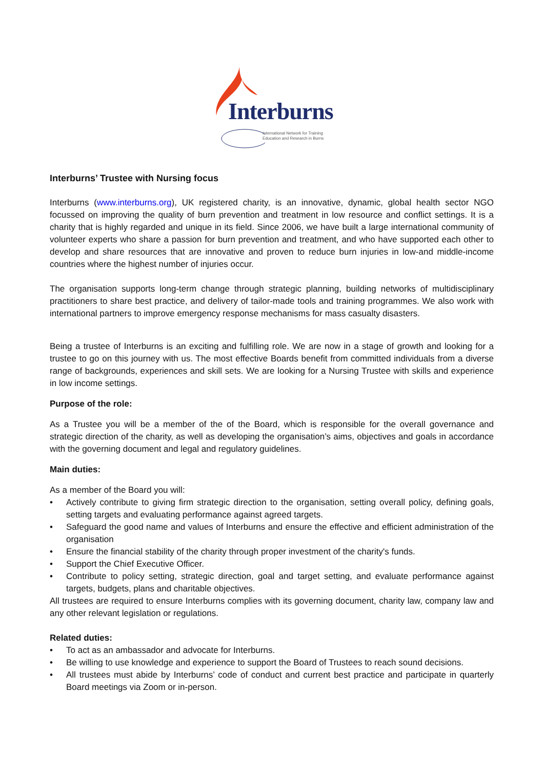Interburns
International Network for Training
Education and Research in Burns
Interburns’ Trustee with Nursing focus
Interburns (www.interburns.org), UK registered charity, is an innovative, dynamic, global health sector NGO focussed on improving the quality of burn prevention and treatment in low resource and conflict settings. It is a charity that is highly regarded and unique in its field. Since 2006, we have built a large international community of volunteer experts who share a passion for burn prevention and treatment, and who have supported each other to develop and share resources that are innovative and proven to reduce burn injuries in low-and middle-income countries where the highest number of injuries occur.
The organisation supports long-term change through strategic planning, building networks of multidisciplinary practitioners to share best practice, and delivery of tailor-made tools and training programmes. We also work with international partners to improve emergency response mechanisms for mass casualty disasters.
Being a trustee of Interburns is an exciting and fulfilling role. We are now in a stage of growth and looking for a trustee to go on this journey with us. The most effective Boards benefit from committed individuals from a diverse range of backgrounds, experiences and skill sets. We are looking for a Nursing Trustee with skills and experience in low income settings.
Purpose of the role:
As a Trustee you will be a member of the of the Board, which is responsible for the overall governance and strategic direction of the charity, as well as developing the organisation’s aims, objectives and goals in accordance with the governing document and legal and regulatory guidelines.
Main duties:
As a member of the Board you will:
• Actively contribute to giving firm strategic direction to the organisation, setting overall policy, defining goals, setting targets and evaluating performance against agreed targets.
• Safeguard the good name and values of Interburns and ensure the effective and efficient administration of the organisation
• Ensure the financial stability of the charity through proper investment of the charity's funds.
• Support the Chief Executive Officer.
• Contribute to policy setting, strategic direction, goal and target setting, and evaluate performance against targets, budgets, plans and charitable objectives.
All trustees are required to ensure Interburns complies with its governing document, charity law, company law and any other relevant legislation or regulations.
Related duties:
• To act as an ambassador and advocate for Interburns.
• Be willing to use knowledge and experience to support the Board of Trustees to reach sound decisions.
• All trustees must abide by Interburns’ code of conduct and current best practice and participate in quarterly Board meetings via Zoom or in-person.